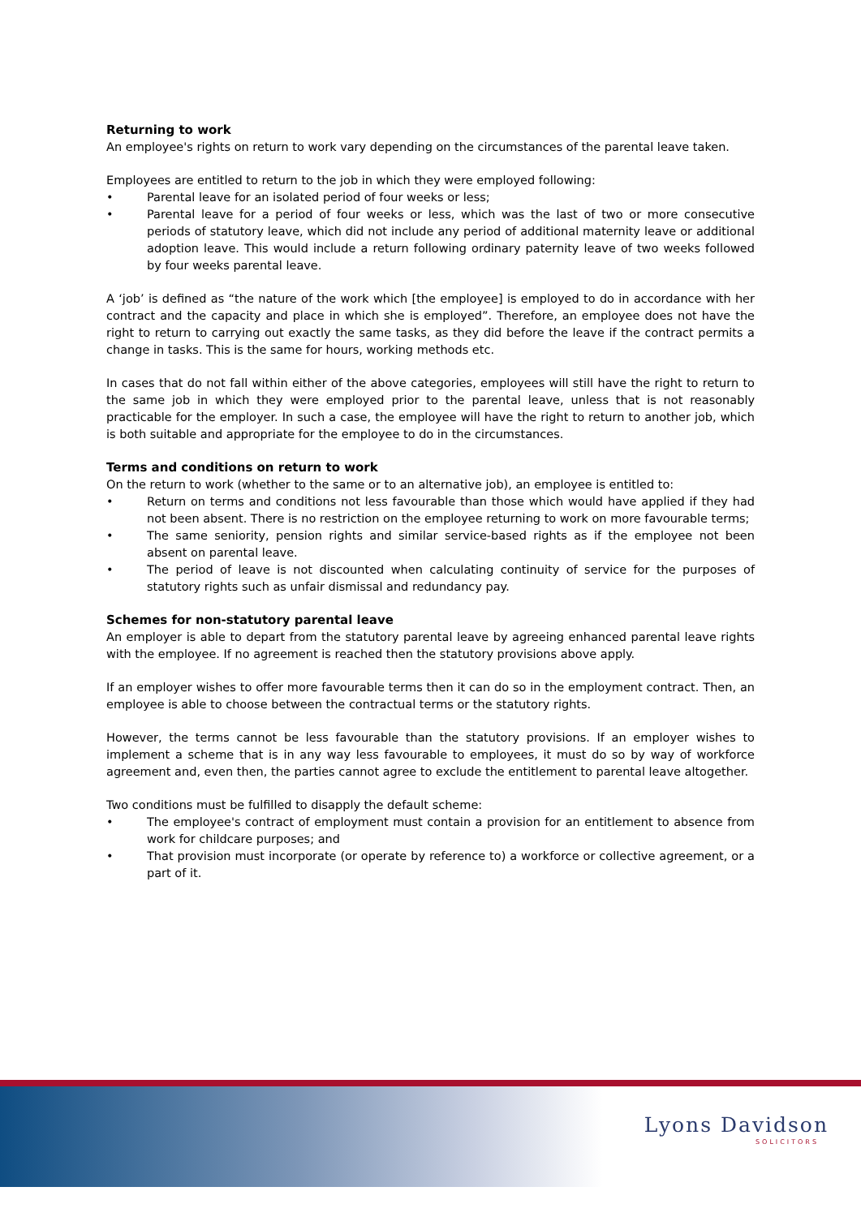Returning to work
An employee's rights on return to work vary depending on the circumstances of the parental leave taken.
Employees are entitled to return to the job in which they were employed following:
• Parental leave for an isolated period of four weeks or less;
• Parental leave for a period of four weeks or less, which was the last of two or more consecutive periods of statutory leave, which did not include any period of additional maternity leave or additional adoption leave. This would include a return following ordinary paternity leave of two weeks followed by four weeks parental leave.
A ‘job’ is defined as “the nature of the work which [the employee] is employed to do in accordance with her contract and the capacity and place in which she is employed”. Therefore, an employee does not have the right to return to carrying out exactly the same tasks, as they did before the leave if the contract permits a change in tasks. This is the same for hours, working methods etc.
In cases that do not fall within either of the above categories, employees will still have the right to return to the same job in which they were employed prior to the parental leave, unless that is not reasonably practicable for the employer. In such a case, the employee will have the right to return to another job, which is both suitable and appropriate for the employee to do in the circumstances.
Terms and conditions on return to work
On the return to work (whether to the same or to an alternative job), an employee is entitled to:
• Return on terms and conditions not less favourable than those which would have applied if they had not been absent. There is no restriction on the employee returning to work on more favourable terms;
• The same seniority, pension rights and similar service-based rights as if the employee not been absent on parental leave.
• The period of leave is not discounted when calculating continuity of service for the purposes of statutory rights such as unfair dismissal and redundancy pay.
Schemes for non-statutory parental leave
An employer is able to depart from the statutory parental leave by agreeing enhanced parental leave rights with the employee. If no agreement is reached then the statutory provisions above apply.
If an employer wishes to offer more favourable terms then it can do so in the employment contract. Then, an employee is able to choose between the contractual terms or the statutory rights.
However, the terms cannot be less favourable than the statutory provisions. If an employer wishes to implement a scheme that is in any way less favourable to employees, it must do so by way of workforce agreement and, even then, the parties cannot agree to exclude the entitlement to parental leave altogether.
Two conditions must be fulfilled to disapply the default scheme:
• The employee's contract of employment must contain a provision for an entitlement to absence from work for childcare purposes; and
• That provision must incorporate (or operate by reference to) a workforce or collective agreement, or a part of it.
Lyons Davidson
SOLICITORS